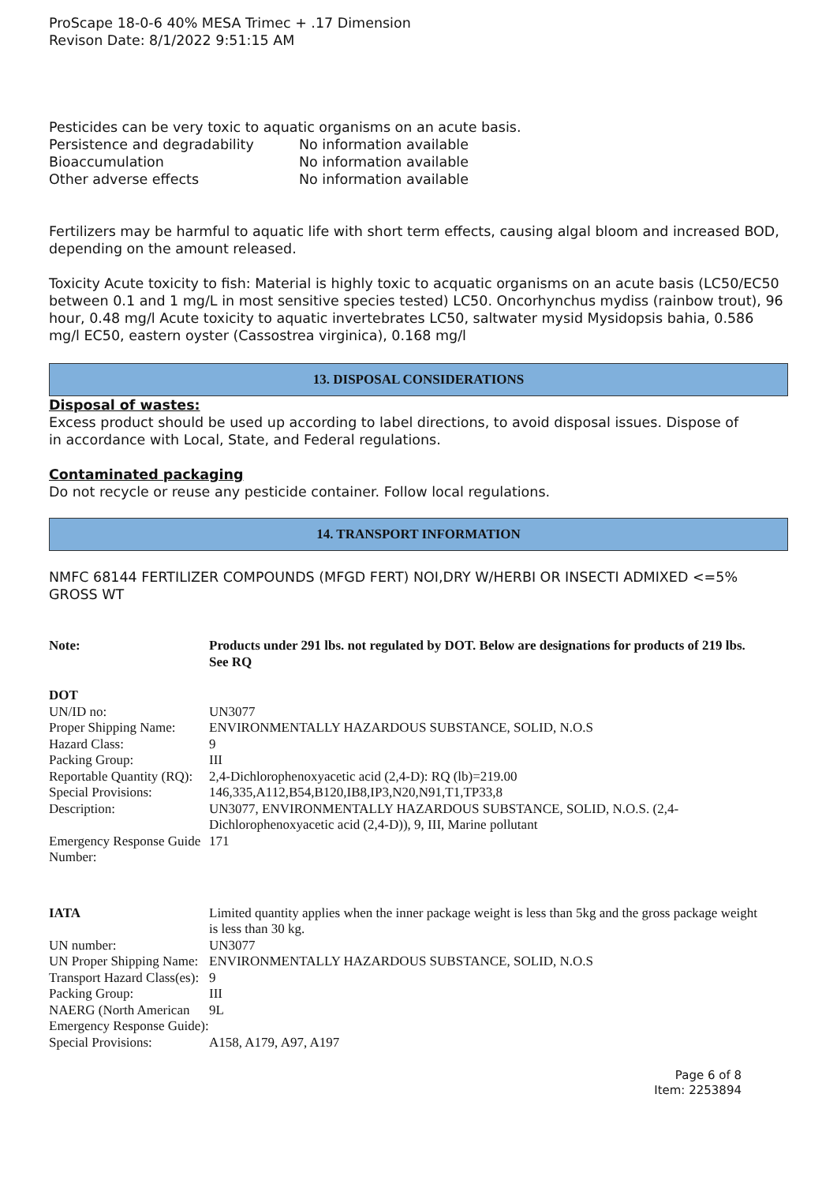ProScape 18-0-6 40% MESA Trimec + .17 Dimension
Revison Date: 8/1/2022 9:51:15 AM
Pesticides can be very toxic to aquatic organisms on an acute basis.
| Persistence and degradability | No information available |
| Bioaccumulation | No information available |
| Other adverse effects | No information available |
Fertilizers may be harmful to aquatic life with short term effects, causing algal bloom and increased BOD, depending on the amount released.
Toxicity Acute toxicity to fish: Material is highly toxic to acquatic organisms on an acute basis (LC50/EC50 between 0.1 and 1 mg/L in most sensitive species tested) LC50. Oncorhynchus mydiss (rainbow trout), 96 hour, 0.48 mg/l Acute toxicity to aquatic invertebrates LC50, saltwater mysid Mysidopsis bahia, 0.586 mg/l EC50, eastern oyster (Cassostrea virginica), 0.168 mg/l
13. DISPOSAL CONSIDERATIONS
Disposal of wastes:
Excess product should be used up according to label directions, to avoid disposal issues. Dispose of in accordance with Local, State, and Federal regulations.
Contaminated packaging
Do not recycle or reuse any pesticide container. Follow local regulations.
14. TRANSPORT INFORMATION
NMFC 68144 FERTILIZER COMPOUNDS (MFGD FERT) NOI,DRY W/HERBI OR INSECTI ADMIXED <=5% GROSS WT
| Note: | Products under 291 lbs. not regulated by DOT. Below are designations for products of 219 lbs. See RQ |
| DOT | |
| UN/ID no: | UN3077 |
| Proper Shipping Name: | ENVIRONMENTALLY HAZARDOUS SUBSTANCE, SOLID, N.O.S |
| Hazard Class: | 9 |
| Packing Group: | III |
| Reportable Quantity (RQ): | 2,4-Dichlorophenoxyacetic acid (2,4-D): RQ (lb)=219.00 |
| Special Provisions: | 146,335,A112,B54,B120,IB8,IP3,N20,N91,T1,TP33,8 |
| Description: | UN3077, ENVIRONMENTALLY HAZARDOUS SUBSTANCE, SOLID, N.O.S. (2,4-Dichlorophenoxyacetic acid (2,4-D)), 9, III, Marine pollutant |
| Emergency Response Guide Number: | 171 |
| IATA | Limited quantity applies when the inner package weight is less than 5kg and the gross package weight is less than 30 kg. |
| UN number: | UN3077 |
| UN Proper Shipping Name: | ENVIRONMENTALLY HAZARDOUS SUBSTANCE, SOLID, N.O.S |
| Transport Hazard Class(es): | 9 |
| Packing Group: | III |
| NAERG (North American Emergency Response Guide): | 9L |
| Special Provisions: | A158, A179, A97, A197 |
Page 6 of 8
Item: 2253894